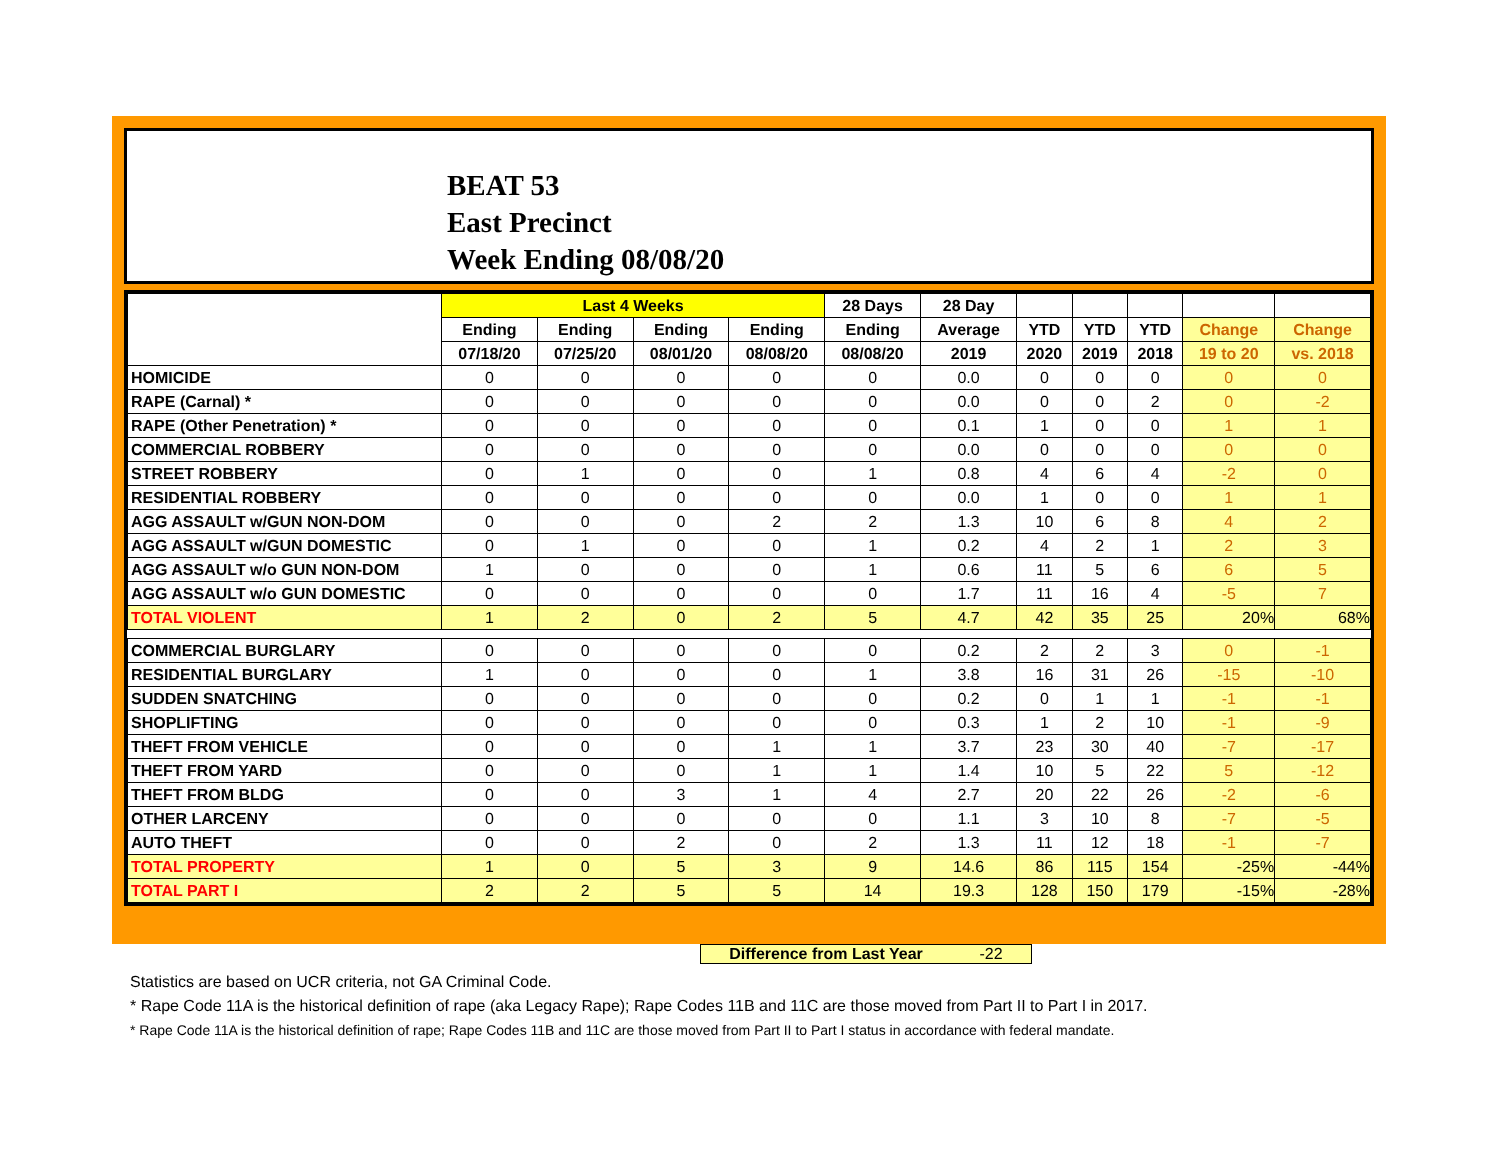BEAT 53
East Precinct
Week Ending 08/08/20
| | Last 4 Weeks | | | | 28 Days | 28 Day | | | | | |
| --- | --- | --- | --- | --- | --- | --- | --- | --- | --- | --- | --- |
| | Ending | Ending | Ending | Ending | Ending | Average | YTD | YTD | YTD | Change | Change |
| | 07/18/20 | 07/25/20 | 08/01/20 | 08/08/20 | 08/08/20 | 2019 | 2020 | 2019 | 2018 | 19 to 20 | vs. 2018 |
| HOMICIDE | 0 | 0 | 0 | 0 | 0 | 0.0 | 0 | 0 | 0 | 0 | 0 |
| RAPE (Carnal) * | 0 | 0 | 0 | 0 | 0 | 0.0 | 0 | 0 | 2 | 0 | -2 |
| RAPE (Other Penetration) * | 0 | 0 | 0 | 0 | 0 | 0.1 | 1 | 0 | 0 | 1 | 1 |
| COMMERCIAL ROBBERY | 0 | 0 | 0 | 0 | 0 | 0.0 | 0 | 0 | 0 | 0 | 0 |
| STREET ROBBERY | 0 | 1 | 0 | 0 | 1 | 0.8 | 4 | 6 | 4 | -2 | 0 |
| RESIDENTIAL ROBBERY | 0 | 0 | 0 | 0 | 0 | 0.0 | 1 | 0 | 0 | 1 | 1 |
| AGG ASSAULT w/GUN NON-DOM | 0 | 0 | 0 | 2 | 2 | 1.3 | 10 | 6 | 8 | 4 | 2 |
| AGG ASSAULT w/GUN DOMESTIC | 0 | 1 | 0 | 0 | 1 | 0.2 | 4 | 2 | 1 | 2 | 3 |
| AGG ASSAULT w/o GUN NON-DOM | 1 | 0 | 0 | 0 | 1 | 0.6 | 11 | 5 | 6 | 6 | 5 |
| AGG ASSAULT w/o GUN DOMESTIC | 0 | 0 | 0 | 0 | 0 | 1.7 | 11 | 16 | 4 | -5 | 7 |
| TOTAL VIOLENT | 1 | 2 | 0 | 2 | 5 | 4.7 | 42 | 35 | 25 | 20% | 68% |
| COMMERCIAL BURGLARY | 0 | 0 | 0 | 0 | 0 | 0.2 | 2 | 2 | 3 | 0 | -1 |
| RESIDENTIAL BURGLARY | 1 | 0 | 0 | 0 | 1 | 3.8 | 16 | 31 | 26 | -15 | -10 |
| SUDDEN SNATCHING | 0 | 0 | 0 | 0 | 0 | 0.2 | 0 | 1 | 1 | -1 | -1 |
| SHOPLIFTING | 0 | 0 | 0 | 0 | 0 | 0.3 | 1 | 2 | 10 | -1 | -9 |
| THEFT FROM VEHICLE | 0 | 0 | 0 | 1 | 1 | 3.7 | 23 | 30 | 40 | -7 | -17 |
| THEFT FROM YARD | 0 | 0 | 0 | 1 | 1 | 1.4 | 10 | 5 | 22 | 5 | -12 |
| THEFT FROM BLDG | 0 | 0 | 3 | 1 | 4 | 2.7 | 20 | 22 | 26 | -2 | -6 |
| OTHER LARCENY | 0 | 0 | 0 | 0 | 0 | 1.1 | 3 | 10 | 8 | -7 | -5 |
| AUTO THEFT | 0 | 0 | 2 | 0 | 2 | 1.3 | 11 | 12 | 18 | -1 | -7 |
| TOTAL PROPERTY | 1 | 0 | 5 | 3 | 9 | 14.6 | 86 | 115 | 154 | -25% | -44% |
| TOTAL PART I | 2 | 2 | 5 | 5 | 14 | 19.3 | 128 | 150 | 179 | -15% | -28% |
Difference from Last Year -22
Statistics are based on UCR criteria, not GA Criminal Code.
* Rape Code 11A is the historical definition of rape (aka Legacy Rape); Rape Codes 11B and 11C are those moved from Part II to Part I in 2017.
* Rape Code 11A is the historical definition of rape; Rape Codes 11B and 11C are those moved from Part II to Part I status in accordance with federal mandate.